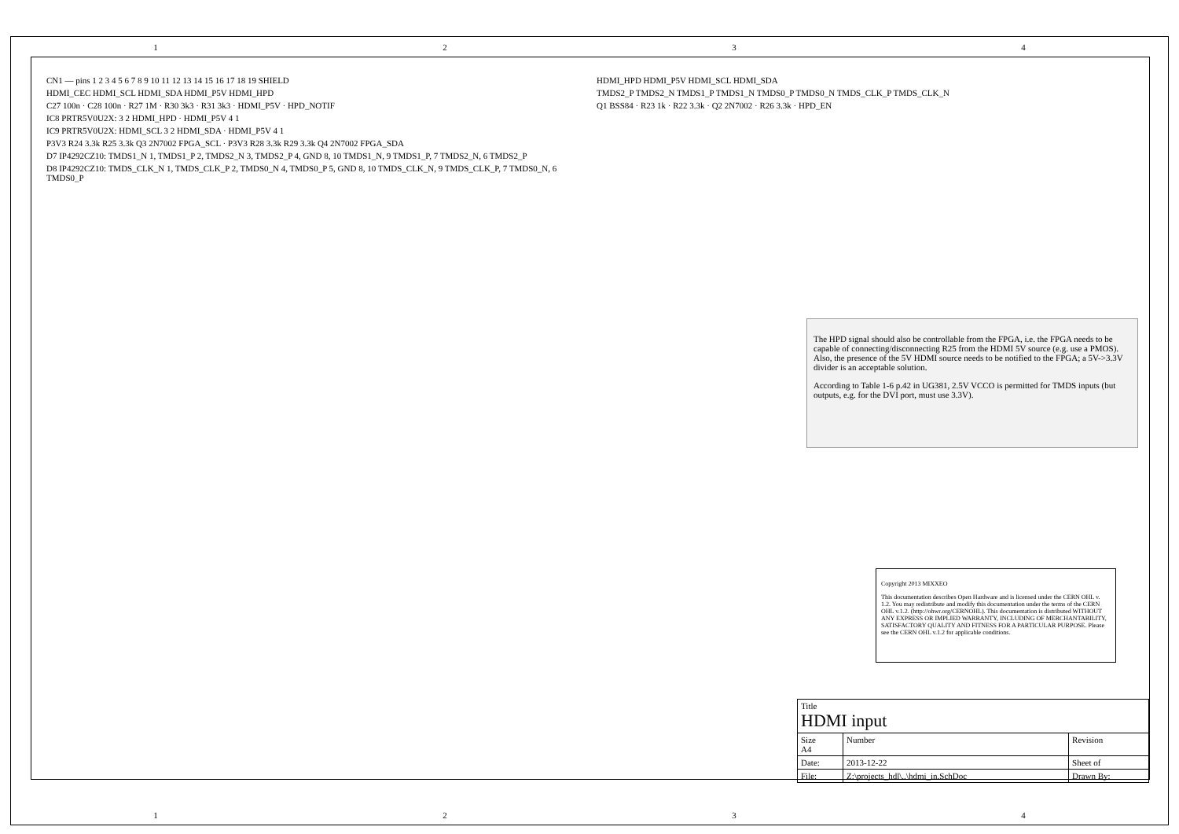1 2 3 4
CN1 — pins 1 2 3 4 5 6 7 8 9 10 11 12 13 14 15 16 17 18 19 SHIELD
HDMI_CEC HDMI_SCL HDMI_SDA HDMI_P5V HDMI_HPD
C27 100n · C28 100n · R27 1M · R30 3k3 · R31 3k3 · HDMI_P5V · HPD_NOTIF
IC8 PRTR5V0U2X: 3 2 HDMI_HPD · HDMI_P5V 4 1
IC9 PRTR5V0U2X: HDMI_SCL 3 2 HDMI_SDA · HDMI_P5V 4 1
P3V3 R24 3.3k R25 3.3k Q3 2N7002 FPGA_SCL · P3V3 R28 3.3k R29 3.3k Q4 2N7002 FPGA_SDA
D7 IP4292CZ10: TMDS1_N 1, TMDS1_P 2, TMDS2_N 3, TMDS2_P 4, GND 8, 10 TMDS1_N, 9 TMDS1_P, 7 TMDS2_N, 6 TMDS2_P
D8 IP4292CZ10: TMDS_CLK_N 1, TMDS_CLK_P 2, TMDS0_N 4, TMDS0_P 5, GND 8, 10 TMDS_CLK_N, 9 TMDS_CLK_P, 7 TMDS0_N, 6 TMDS0_P
HDMI_HPD HDMI_P5V HDMI_SCL HDMI_SDA
TMDS2_P TMDS2_N TMDS1_P TMDS1_N TMDS0_P TMDS0_N TMDS_CLK_P TMDS_CLK_N
Q1 BSS84 · R23 1k · R22 3.3k · Q2 2N7002 · R26 3.3k · HPD_EN
The HPD signal should also be controllable from the FPGA, i.e. the FPGA needs to be capable of connecting/disconnecting R25 from the HDMI 5V source (e.g. use a PMOS). Also, the presence of the 5V HDMI source needs to be notified to the FPGA; a 5V->3.3V divider is an acceptable solution.
According to Table 1-6 p.42 in UG381, 2.5V VCCO is permitted for TMDS inputs (but outputs, e.g. for the DVI port, must use 3.3V).
Copyright 2013 MIXXEO
This documentation describes Open Hardware and is licensed under the CERN OHL v. 1.2. You may redistribute and modify this documentation under the terms of the CERN OHL v.1.2. (http://ohwr.org/CERNOHL). This documentation is distributed WITHOUT ANY EXPRESS OR IMPLIED WARRANTY, INCLUDING OF MERCHANTABILITY, SATISFACTORY QUALITY AND FITNESS FOR A PARTICULAR PURPOSE. Please see the CERN OHL v.1.2 for applicable conditions.
| Title HDMI input | | | |
| Size A4 | Number | | Revision |
| Date: | 2013-12-22 | Sheet of | |
| File: | Z:\projects_hdl\..\hdmi_in.SchDoc | Drawn By: | |
1 2 3 4